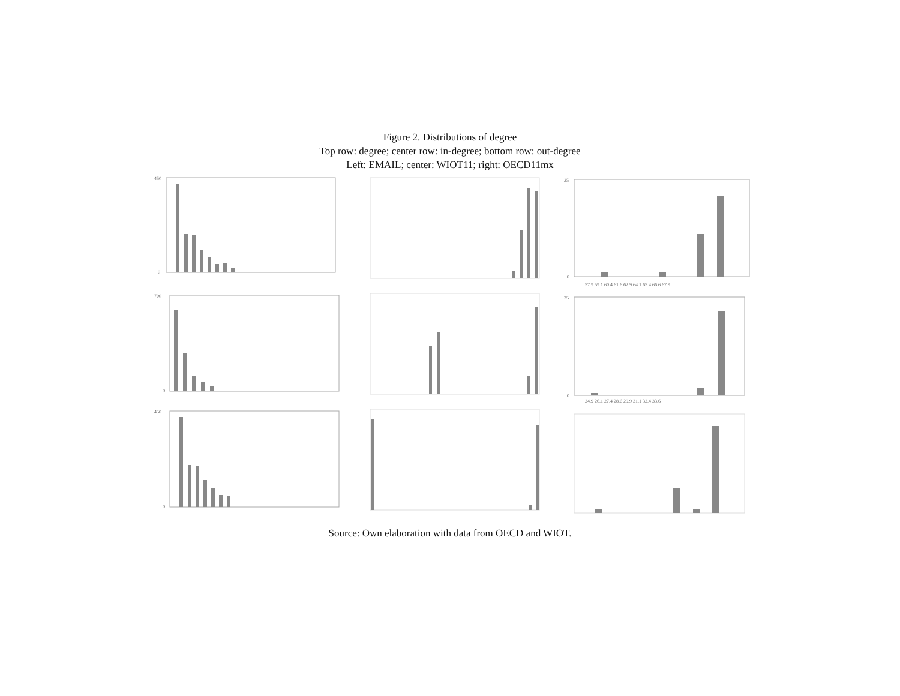Figure 2. Distributions of degree
Top row: degree; center row: in-degree; bottom row: out-degree
Left: EMAIL; center: WIOT11; right: OECD11mx
450
0
25
0
57.9 59.1 60.4 61.6 62.9 64.1 65.4 66.6 67.9
700
0
35
0
24.9 26.1 27.4 28.6 29.9 31.1 32.4 33.6
450
0
Source: Own elaboration with data from OECD and WIOT.